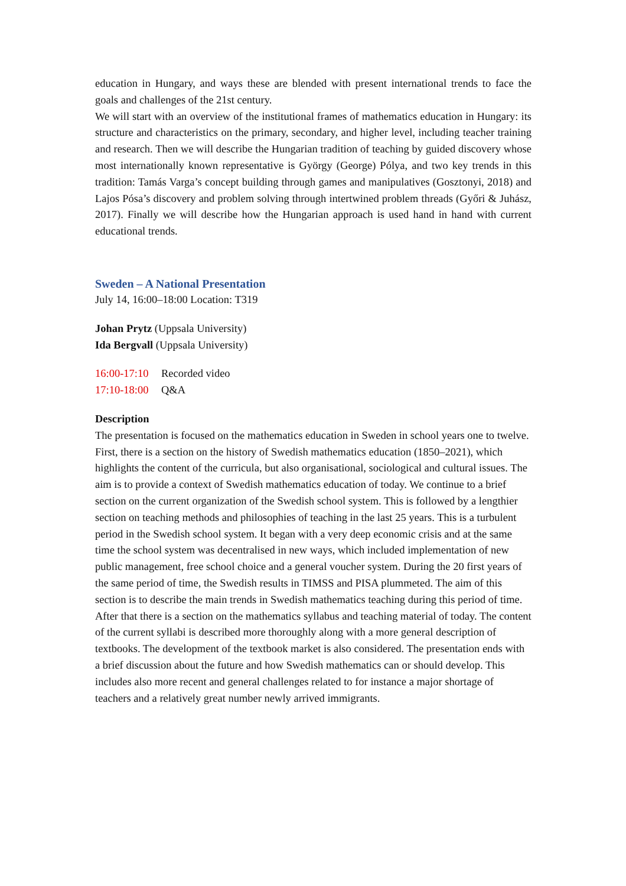education in Hungary, and ways these are blended with present international trends to face the goals and challenges of the 21st century.
We will start with an overview of the institutional frames of mathematics education in Hungary: its structure and characteristics on the primary, secondary, and higher level, including teacher training and research. Then we will describe the Hungarian tradition of teaching by guided discovery whose most internationally known representative is György (George) Pólya, and two key trends in this tradition: Tamás Varga’s concept building through games and manipulatives (Gosztonyi, 2018) and Lajos Pósa’s discovery and problem solving through intertwined problem threads (Győri & Juhász, 2017). Finally we will describe how the Hungarian approach is used hand in hand with current educational trends.
Sweden – A National Presentation
July 14, 16:00–18:00 Location: T319
Johan Prytz (Uppsala University)
Ida Bergvall (Uppsala University)
16:00-17:10 Recorded video
17:10-18:00 Q&A
Description
The presentation is focused on the mathematics education in Sweden in school years one to twelve. First, there is a section on the history of Swedish mathematics education (1850–2021), which highlights the content of the curricula, but also organisational, sociological and cultural issues. The aim is to provide a context of Swedish mathematics education of today. We continue to a brief section on the current organization of the Swedish school system. This is followed by a lengthier section on teaching methods and philosophies of teaching in the last 25 years. This is a turbulent period in the Swedish school system. It began with a very deep economic crisis and at the same time the school system was decentralised in new ways, which included implementation of new public management, free school choice and a general voucher system. During the 20 first years of the same period of time, the Swedish results in TIMSS and PISA plummeted. The aim of this section is to describe the main trends in Swedish mathematics teaching during this period of time. After that there is a section on the mathematics syllabus and teaching material of today. The content of the current syllabi is described more thoroughly along with a more general description of textbooks. The development of the textbook market is also considered. The presentation ends with a brief discussion about the future and how Swedish mathematics can or should develop. This includes also more recent and general challenges related to for instance a major shortage of teachers and a relatively great number newly arrived immigrants.